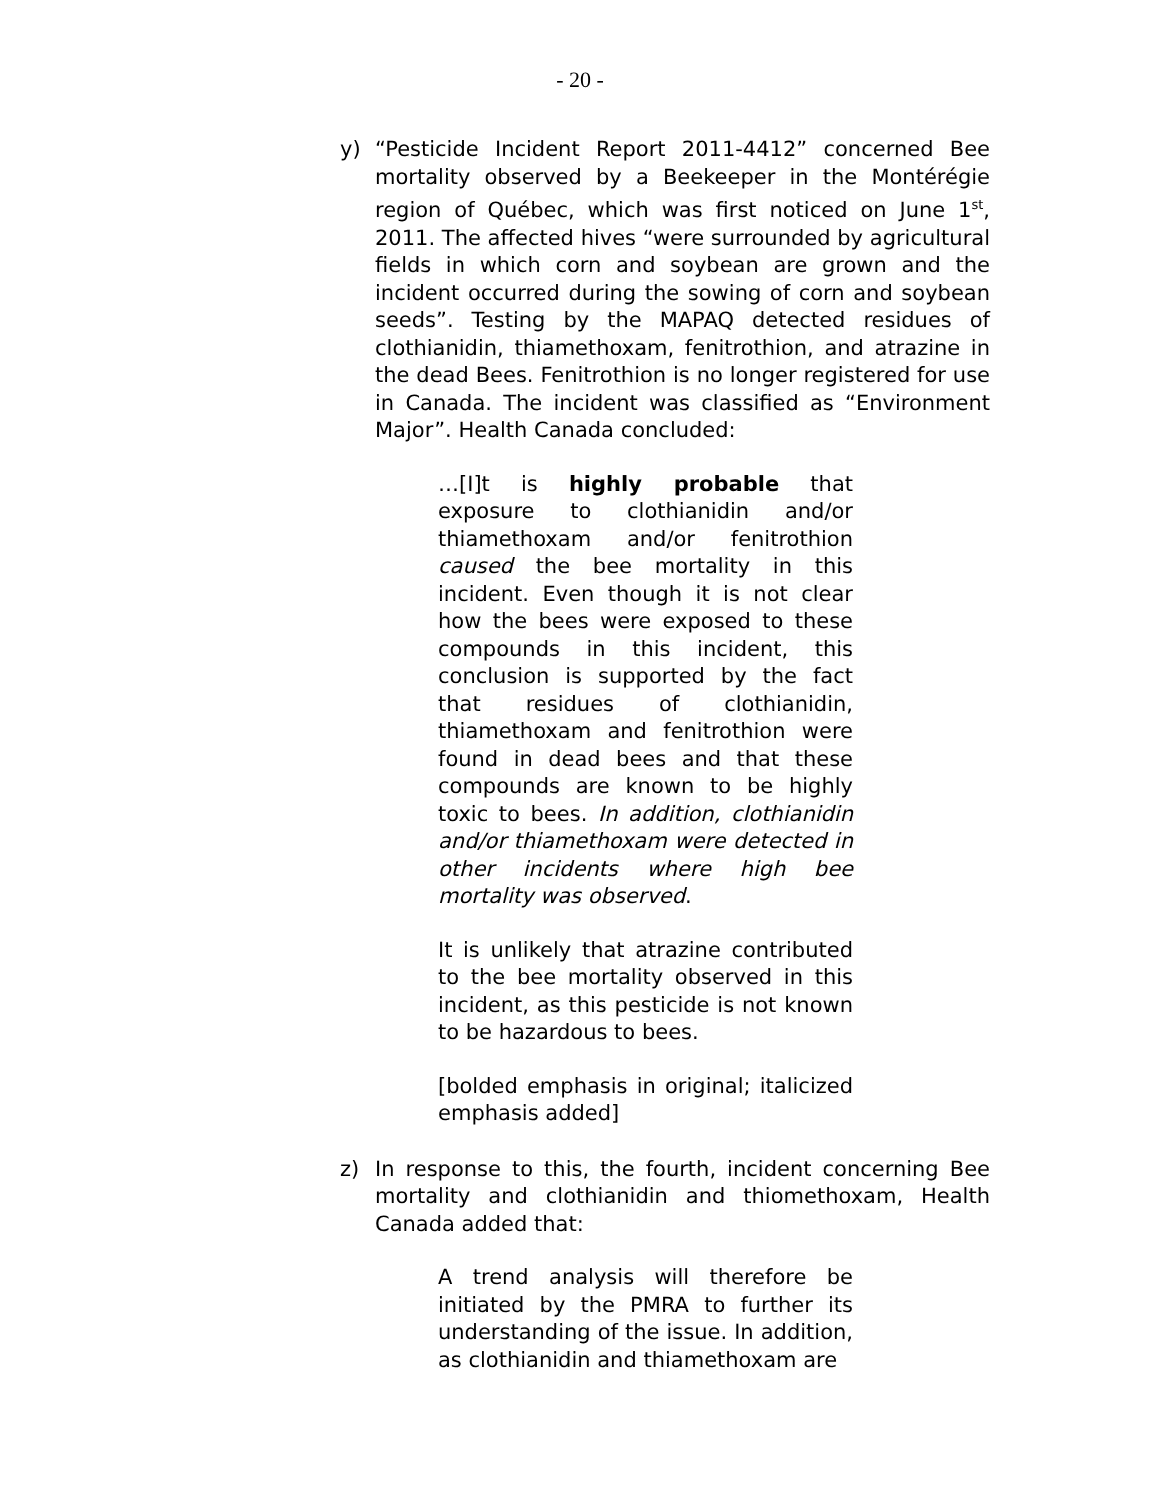- 20 -
y) “Pesticide Incident Report 2011-4412” concerned Bee mortality observed by a Beekeeper in the Montérégie region of Québec, which was first noticed on June 1<sup>st</sup>, 2011. The affected hives “were surrounded by agricultural fields in which corn and soybean are grown and the incident occurred during the sowing of corn and soybean seeds”. Testing by the MAPAQ detected residues of clothianidin, thiamethoxam, fenitrothion, and atrazine in the dead Bees. Fenitrothion is no longer registered for use in Canada. The incident was classified as “Environment Major”. Health Canada concluded:
…[I]t is highly probable that exposure to clothianidin and/or thiamethoxam and/or fenitrothion caused the bee mortality in this incident. Even though it is not clear how the bees were exposed to these compounds in this incident, this conclusion is supported by the fact that residues of clothianidin, thiamethoxam and fenitrothion were found in dead bees and that these compounds are known to be highly toxic to bees. In addition, clothianidin and/or thiamethoxam were detected in other incidents where high bee mortality was observed.
It is unlikely that atrazine contributed to the bee mortality observed in this incident, as this pesticide is not known to be hazardous to bees.
[bolded emphasis in original; italicized emphasis added]
z) In response to this, the fourth, incident concerning Bee mortality and clothianidin and thiomethoxam, Health Canada added that:
A trend analysis will therefore be initiated by the PMRA to further its understanding of the issue. In addition, as clothianidin and thiamethoxam are